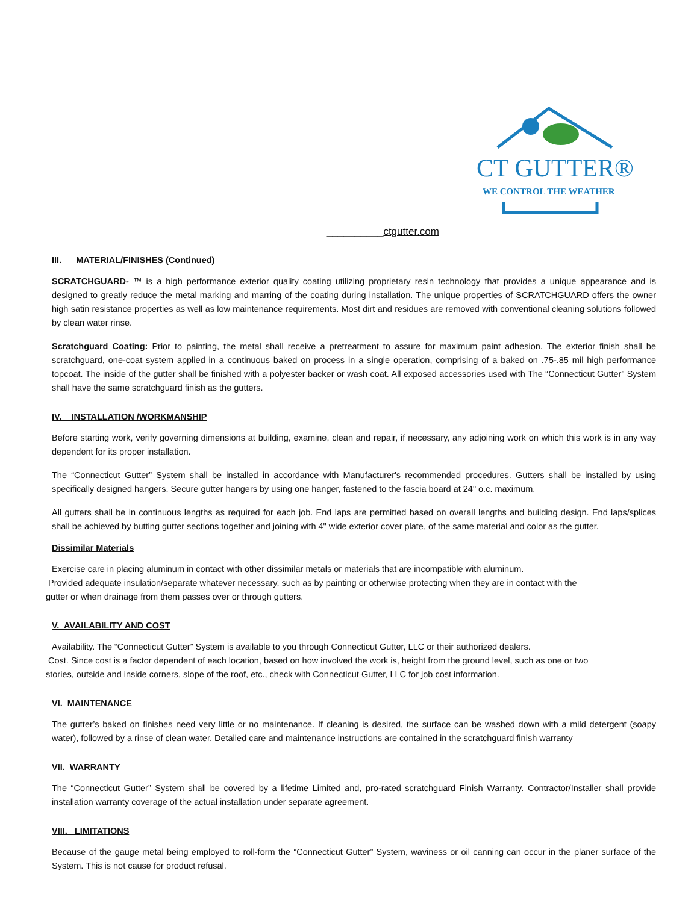CT GUTTER®
WE CONTROL THE WEATHER
__________ctgutter.com
III. MATERIAL/FINISHES (Continued)
SCRATCHGUARD- ™ is a high performance exterior quality coating utilizing proprietary resin technology that provides a unique appearance and is designed to greatly reduce the metal marking and marring of the coating during installation. The unique properties of SCRATCHGUARD offers the owner high satin resistance properties as well as low maintenance requirements. Most dirt and residues are removed with conventional cleaning solutions followed by clean water rinse.
Scratchguard Coating: Prior to painting, the metal shall receive a pretreatment to assure for maximum paint adhesion. The exterior finish shall be scratchguard, one-coat system applied in a continuous baked on process in a single operation, comprising of a baked on .75-.85 mil high performance topcoat. The inside of the gutter shall be finished with a polyester backer or wash coat. All exposed accessories used with The “Connecticut Gutter” System shall have the same scratchguard finish as the gutters.
IV. INSTALLATION /WORKMANSHIP
Before starting work, verify governing dimensions at building, examine, clean and repair, if necessary, any adjoining work on which this work is in any way dependent for its proper installation.
The “Connecticut Gutter” System shall be installed in accordance with Manufacturer's recommended procedures. Gutters shall be installed by using specifically designed hangers. Secure gutter hangers by using one hanger, fastened to the fascia board at 24" o.c. maximum.
All gutters shall be in continuous lengths as required for each job. End laps are permitted based on overall lengths and building design. End laps/splices shall be achieved by butting gutter sections together and joining with 4" wide exterior cover plate, of the same material and color as the gutter.
Dissimilar Materials
Exercise care in placing aluminum in contact with other dissimilar metals or materials that are incompatible with aluminum.
Provided adequate insulation/separate whatever necessary, such as by painting or otherwise protecting when they are in contact with the
gutter or when drainage from them passes over or through gutters.
V. AVAILABILITY AND COST
Availability. The “Connecticut Gutter” System is available to you through Connecticut Gutter, LLC or their authorized dealers.
Cost. Since cost is a factor dependent of each location, based on how involved the work is, height from the ground level, such as one or two
stories, outside and inside corners, slope of the roof, etc., check with Connecticut Gutter, LLC for job cost information.
VI. MAINTENANCE
The gutter’s baked on finishes need very little or no maintenance. If cleaning is desired, the surface can be washed down with a mild detergent (soapy water), followed by a rinse of clean water. Detailed care and maintenance instructions are contained in the scratchguard finish warranty
VII. WARRANTY
The “Connecticut Gutter” System shall be covered by a lifetime Limited and, pro-rated scratchguard Finish Warranty. Contractor/Installer shall provide installation warranty coverage of the actual installation under separate agreement.
VIII. LIMITATIONS
Because of the gauge metal being employed to roll-form the “Connecticut Gutter” System, waviness or oil canning can occur in the planer surface of the System. This is not cause for product refusal.